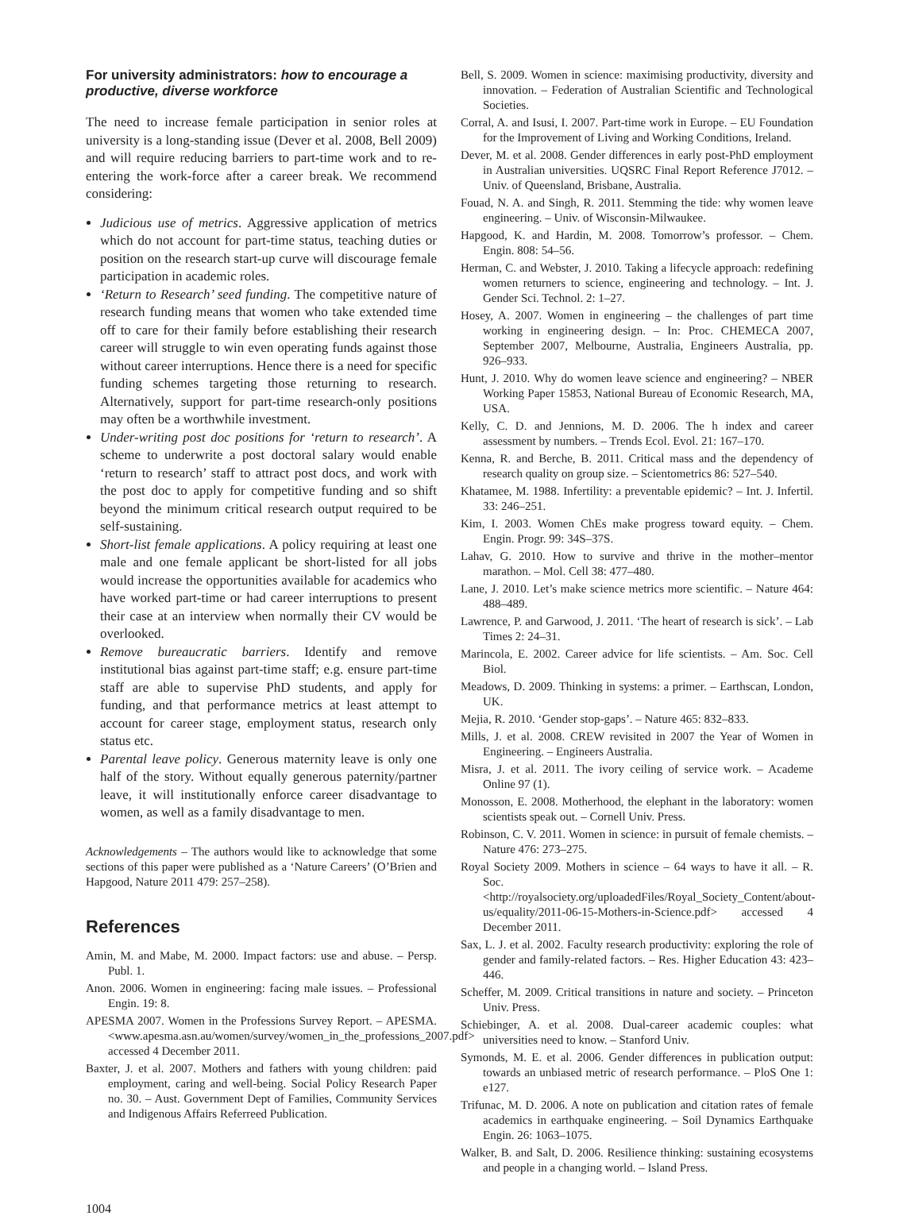For university administrators: how to encourage a productive, diverse workforce
The need to increase female participation in senior roles at university is a long-standing issue (Dever et al. 2008, Bell 2009) and will require reducing barriers to part-time work and to re-entering the work-force after a career break. We recommend considering:
Judicious use of metrics. Aggressive application of metrics which do not account for part-time status, teaching duties or position on the research start-up curve will discourage female participation in academic roles.
‘Return to Research’ seed funding. The competitive nature of research funding means that women who take extended time off to care for their family before establishing their research career will struggle to win even operating funds against those without career interruptions. Hence there is a need for specific funding schemes targeting those returning to research. Alternatively, support for part-time research-only positions may often be a worthwhile investment.
Under-writing post doc positions for ‘return to research’. A scheme to underwrite a post doctoral salary would enable ‘return to research’ staff to attract post docs, and work with the post doc to apply for competitive funding and so shift beyond the minimum critical research output required to be self-sustaining.
Short-list female applications. A policy requiring at least one male and one female applicant be short-listed for all jobs would increase the opportunities available for academics who have worked part-time or had career interruptions to present their case at an interview when normally their CV would be overlooked.
Remove bureaucratic barriers. Identify and remove institutional bias against part-time staff; e.g. ensure part-time staff are able to supervise PhD students, and apply for funding, and that performance metrics at least attempt to account for career stage, employment status, research only status etc.
Parental leave policy. Generous maternity leave is only one half of the story. Without equally generous paternity/partner leave, it will institutionally enforce career disadvantage to women, as well as a family disadvantage to men.
Acknowledgements – The authors would like to acknowledge that some sections of this paper were published as a ‘Nature Careers’ (O’Brien and Hapgood, Nature 2011 479: 257–258).
References
Amin, M. and Mabe, M. 2000. Impact factors: use and abuse. – Persp. Publ. 1.
Anon. 2006. Women in engineering: facing male issues. – Professional Engin. 19: 8.
APESMA 2007. Women in the Professions Survey Report. – APESMA. <www.apesma.asn.au/women/survey/women_in_the_professions_2007.pdf> accessed 4 December 2011.
Baxter, J. et al. 2007. Mothers and fathers with young children: paid employment, caring and well-being. Social Policy Research Paper no. 30. – Aust. Government Dept of Families, Community Services and Indigenous Affairs Referreed Publication.
Bell, S. 2009. Women in science: maximising productivity, diversity and innovation. – Federation of Australian Scientific and Technological Societies.
Corral, A. and Isusi, I. 2007. Part-time work in Europe. – EU Foundation for the Improvement of Living and Working Conditions, Ireland.
Dever, M. et al. 2008. Gender differences in early post-PhD employment in Australian universities. UQSRC Final Report Reference J7012. – Univ. of Queensland, Brisbane, Australia.
Fouad, N. A. and Singh, R. 2011. Stemming the tide: why women leave engineering. – Univ. of Wisconsin-Milwaukee.
Hapgood, K. and Hardin, M. 2008. Tomorrow’s professor. – Chem. Engin. 808: 54–56.
Herman, C. and Webster, J. 2010. Taking a lifecycle approach: redefining women returners to science, engineering and technology. – Int. J. Gender Sci. Technol. 2: 1–27.
Hosey, A. 2007. Women in engineering – the challenges of part time working in engineering design. – In: Proc. CHEMECA 2007, September 2007, Melbourne, Australia, Engineers Australia, pp. 926–933.
Hunt, J. 2010. Why do women leave science and engineering? – NBER Working Paper 15853, National Bureau of Economic Research, MA, USA.
Kelly, C. D. and Jennions, M. D. 2006. The h index and career assessment by numbers. – Trends Ecol. Evol. 21: 167–170.
Kenna, R. and Berche, B. 2011. Critical mass and the dependency of research quality on group size. – Scientometrics 86: 527–540.
Khatamee, M. 1988. Infertility: a preventable epidemic? – Int. J. Infertil. 33: 246–251.
Kim, I. 2003. Women ChEs make progress toward equity. – Chem. Engin. Progr. 99: 34S–37S.
Lahav, G. 2010. How to survive and thrive in the mother–mentor marathon. – Mol. Cell 38: 477–480.
Lane, J. 2010. Let’s make science metrics more scientific. – Nature 464: 488–489.
Lawrence, P. and Garwood, J. 2011. ‘The heart of research is sick’. – Lab Times 2: 24–31.
Marincola, E. 2002. Career advice for life scientists. – Am. Soc. Cell Biol.
Meadows, D. 2009. Thinking in systems: a primer. – Earthscan, London, UK.
Mejia, R. 2010. ‘Gender stop-gaps’. – Nature 465: 832–833.
Mills, J. et al. 2008. CREW revisited in 2007 the Year of Women in Engineering. – Engineers Australia.
Misra, J. et al. 2011. The ivory ceiling of service work. – Academe Online 97 (1).
Monosson, E. 2008. Motherhood, the elephant in the laboratory: women scientists speak out. – Cornell Univ. Press.
Robinson, C. V. 2011. Women in science: in pursuit of female chemists. – Nature 476: 273–275.
Royal Society 2009. Mothers in science – 64 ways to have it all. – R. Soc. <http://royalsociety.org/uploadedFiles/Royal_Society_Content/about-us/equality/2011-06-15-Mothers-in-Science.pdf> accessed 4 December 2011.
Sax, L. J. et al. 2002. Faculty research productivity: exploring the role of gender and family-related factors. – Res. Higher Education 43: 423–446.
Scheffer, M. 2009. Critical transitions in nature and society. – Princeton Univ. Press.
Schiebinger, A. et al. 2008. Dual-career academic couples: what universities need to know. – Stanford Univ.
Symonds, M. E. et al. 2006. Gender differences in publication output: towards an unbiased metric of research performance. – PloS One 1: e127.
Trifunac, M. D. 2006. A note on publication and citation rates of female academics in earthquake engineering. – Soil Dynamics Earthquake Engin. 26: 1063–1075.
Walker, B. and Salt, D. 2006. Resilience thinking: sustaining ecosystems and people in a changing world. – Island Press.
1004